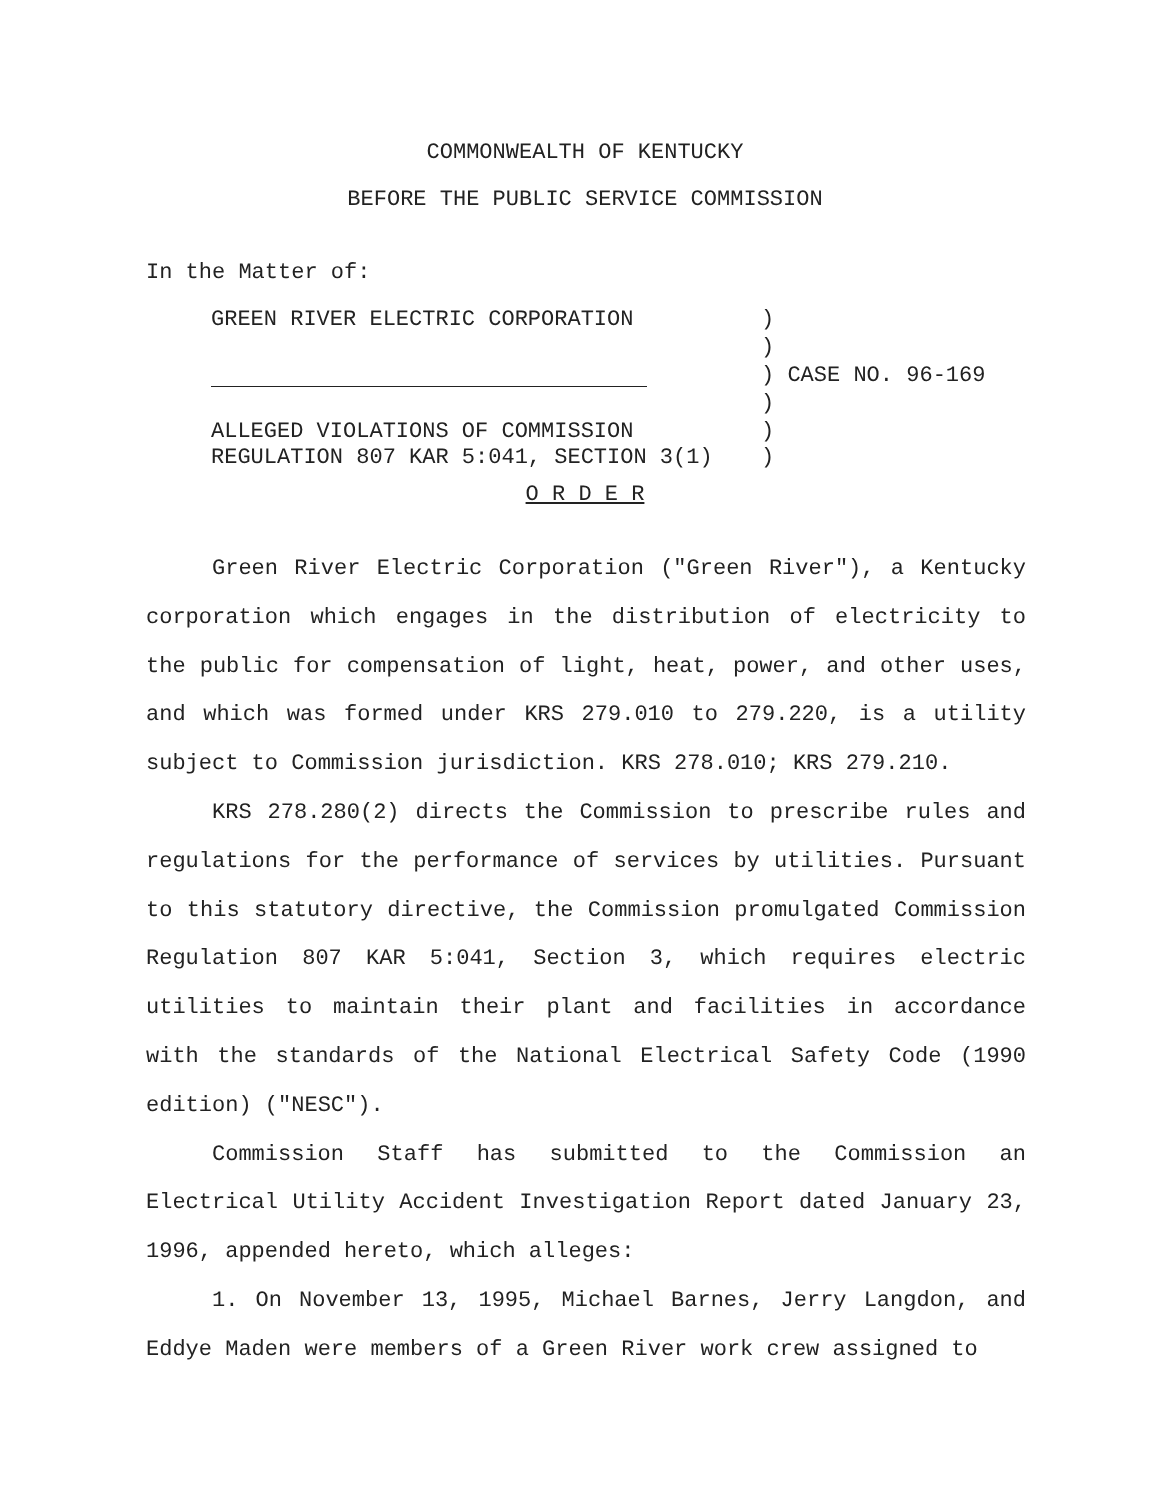COMMONWEALTH OF KENTUCKY
BEFORE THE PUBLIC SERVICE COMMISSION
In the Matter of:
| GREEN RIVER ELECTRIC CORPORATION | ) |
| | ) |
| | ) CASE NO. 96-169 |
| | ) |
| ALLEGED VIOLATIONS OF COMMISSION REGULATION 807 KAR 5:041, SECTION 3(1) | ) ) |
O R D E R
Green River Electric Corporation ("Green River"), a Kentucky corporation which engages in the distribution of electricity to the public for compensation of light, heat, power, and other uses, and which was formed under KRS 279.010 to 279.220, is a utility subject to Commission jurisdiction. KRS 278.010; KRS 279.210.
KRS 278.280(2) directs the Commission to prescribe rules and regulations for the performance of services by utilities. Pursuant to this statutory directive, the Commission promulgated Commission Regulation 807 KAR 5:041, Section 3, which requires electric utilities to maintain their plant and facilities in accordance with the standards of the National Electrical Safety Code (1990 edition) ("NESC").
Commission Staff has submitted to the Commission an Electrical Utility Accident Investigation Report dated January 23, 1996, appended hereto, which alleges:
1. On November 13, 1995, Michael Barnes, Jerry Langdon, and Eddye Maden were members of a Green River work crew assigned to